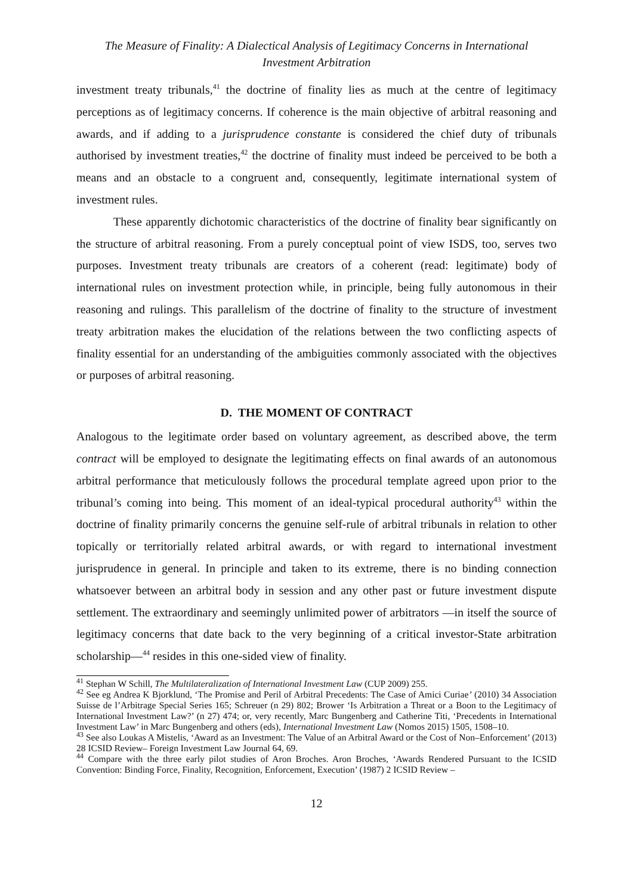The Measure of Finality: A Dialectical Analysis of Legitimacy Concerns in International
Investment Arbitration
investment treaty tribunals,<sup>41</sup> the doctrine of finality lies as much at the centre of legitimacy perceptions as of legitimacy concerns. If coherence is the main objective of arbitral reasoning and awards, and if adding to a jurisprudence constante is considered the chief duty of tribunals authorised by investment treaties,<sup>42</sup> the doctrine of finality must indeed be perceived to be both a means and an obstacle to a congruent and, consequently, legitimate international system of investment rules.
These apparently dichotomic characteristics of the doctrine of finality bear significantly on the structure of arbitral reasoning. From a purely conceptual point of view ISDS, too, serves two purposes. Investment treaty tribunals are creators of a coherent (read: legitimate) body of international rules on investment protection while, in principle, being fully autonomous in their reasoning and rulings. This parallelism of the doctrine of finality to the structure of investment treaty arbitration makes the elucidation of the relations between the two conflicting aspects of finality essential for an understanding of the ambiguities commonly associated with the objectives or purposes of arbitral reasoning.
D. THE MOMENT OF CONTRACT
Analogous to the legitimate order based on voluntary agreement, as described above, the term contract will be employed to designate the legitimating effects on final awards of an autonomous arbitral performance that meticulously follows the procedural template agreed upon prior to the tribunal’s coming into being. This moment of an ideal-typical procedural authority<sup>43</sup> within the doctrine of finality primarily concerns the genuine self-rule of arbitral tribunals in relation to other topically or territorially related arbitral awards, or with regard to international investment jurisprudence in general. In principle and taken to its extreme, there is no binding connection whatsoever between an arbitral body in session and any other past or future investment dispute settlement. The extraordinary and seemingly unlimited power of arbitrators —in itself the source of legitimacy concerns that date back to the very beginning of a critical investor-State arbitration scholarship—<sup>44</sup> resides in this one-sided view of finality.
<sup>41</sup> Stephan W Schill, The Multilateralization of International Investment Law (CUP 2009) 255.
<sup>42</sup> See eg Andrea K Bjorklund, ‘The Promise and Peril of Arbitral Precedents: The Case of Amici Curiae’ (2010) 34 Association Suisse de l’Arbitrage Special Series 165; Schreuer (n 29) 802; Brower ‘Is Arbitration a Threat or a Boon to the Legitimacy of International Investment Law?’ (n 27) 474; or, very recently, Marc Bungenberg and Catherine Titi, ‘Precedents in International Investment Law’ in Marc Bungenberg and others (eds), International Investment Law (Nomos 2015) 1505, 1508–10.
<sup>43</sup> See also Loukas A Mistelis, ‘Award as an Investment: The Value of an Arbitral Award or the Cost of Non–Enforcement’ (2013) 28 ICSID Review– Foreign Investment Law Journal 64, 69.
<sup>44</sup> Compare with the three early pilot studies of Aron Broches. Aron Broches, ‘Awards Rendered Pursuant to the ICSID Convention: Binding Force, Finality, Recognition, Enforcement, Execution’ (1987) 2 ICSID Review –
12